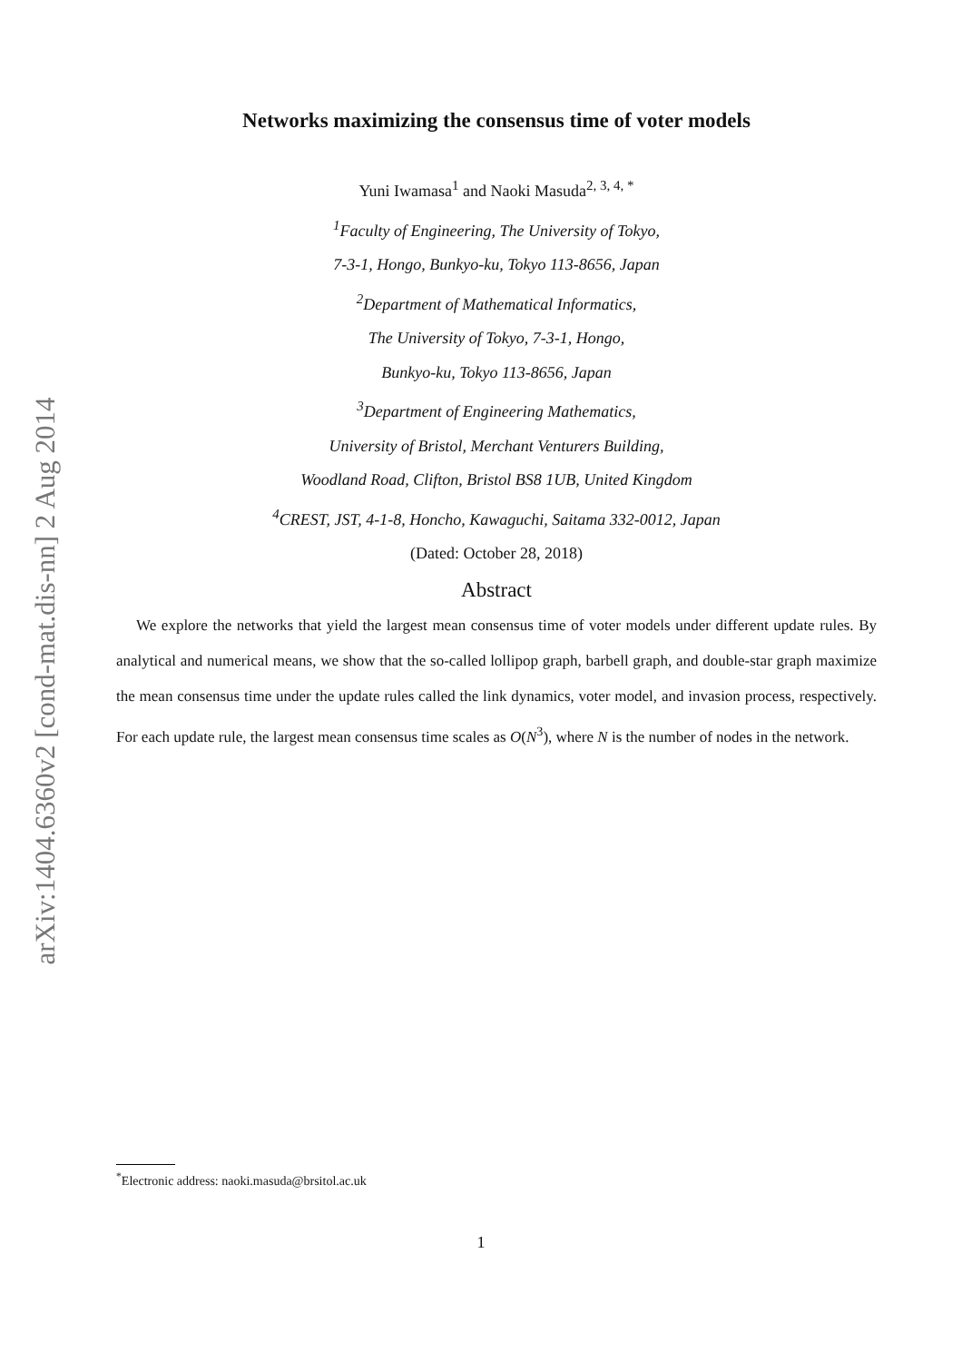arXiv:1404.6360v2 [cond-mat.dis-nn] 2 Aug 2014
Networks maximizing the consensus time of voter models
Yuni Iwamasa<sup>1</sup> and Naoki Masuda<sup>2, 3, 4, *</sup>
<sup>1</sup> Faculty of Engineering, The University of Tokyo,
7-3-1, Hongo, Bunkyo-ku, Tokyo 113-8656, Japan
<sup>2</sup> Department of Mathematical Informatics,
The University of Tokyo, 7-3-1, Hongo,
Bunkyo-ku, Tokyo 113-8656, Japan
<sup>3</sup> Department of Engineering Mathematics,
University of Bristol, Merchant Venturers Building,
Woodland Road, Clifton, Bristol BS8 1UB, United Kingdom
<sup>4</sup> CREST, JST, 4-1-8, Honcho, Kawaguchi, Saitama 332-0012, Japan
(Dated: October 28, 2018)
Abstract
We explore the networks that yield the largest mean consensus time of voter models under different update rules. By analytical and numerical means, we show that the so-called lollipop graph, barbell graph, and double-star graph maximize the mean consensus time under the update rules called the link dynamics, voter model, and invasion process, respectively. For each update rule, the largest mean consensus time scales as O(N<sup>3</sup>), where N is the number of nodes in the network.
<sup>*</sup> Electronic address: naoki.masuda@brsitol.ac.uk
1